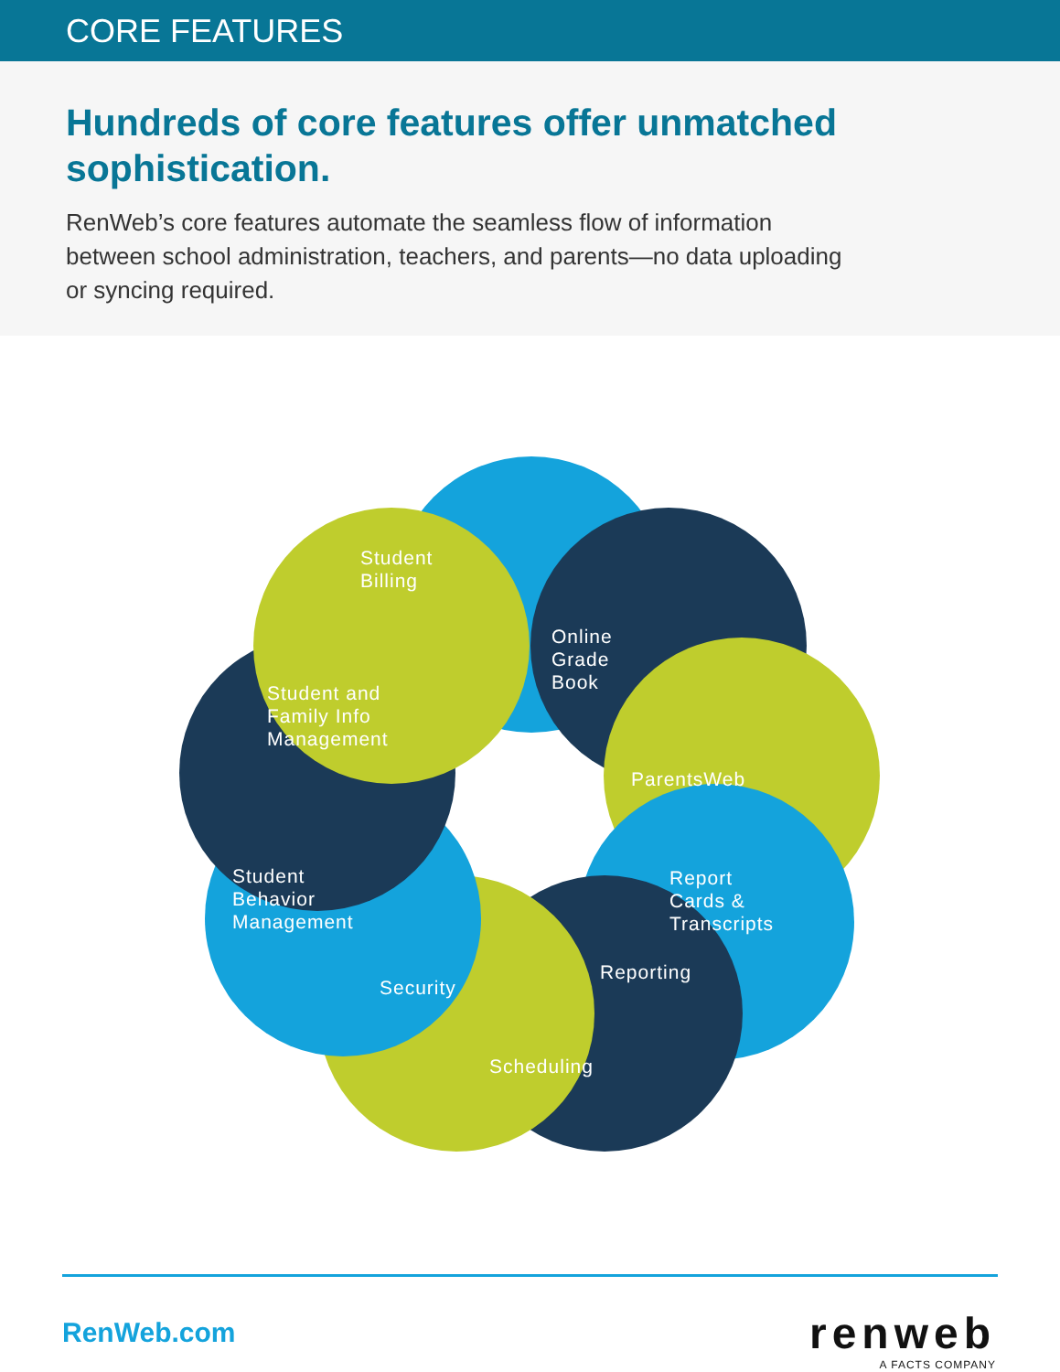CORE FEATURES
Hundreds of core features offer unmatched sophistication.
RenWeb’s core features automate the seamless flow of information between school administration, teachers, and parents—no data uploading or syncing required.
Student
Billing
Online
Grade
Book
ParentsWeb
Student and
Family Info
Management
Report
Cards &
Transcripts
Student
Behavior
Management
Reporting
Security
Scheduling
RenWeb.com renweb
A FACTS COMPANY